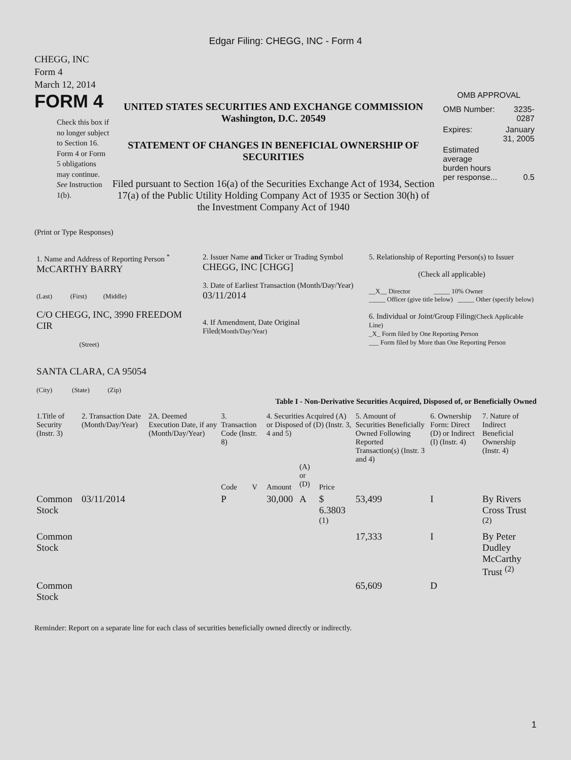Edgar Filing: CHEGG, INC - Form 4
CHEGG, INC
Form 4
March 12, 2014
FORM 4
Check this box if no longer subject to Section 16. Form 4 or Form 5 obligations may continue. See Instruction 1(b).
UNITED STATES SECURITIES AND EXCHANGE COMMISSION
Washington, D.C. 20549
STATEMENT OF CHANGES IN BENEFICIAL OWNERSHIP OF SECURITIES
Filed pursuant to Section 16(a) of the Securities Exchange Act of 1934, Section 17(a) of the Public Utility Holding Company Act of 1935 or Section 30(h) of the Investment Company Act of 1940
OMB APPROVAL
| OMB Number: | 3235-0287 |
| Expires: | January 31, 2005 |
| Estimated average burden hours per response... | 0.5 |
(Print or Type Responses)
| 1. Name and Address of Reporting Person <sup>*</sup> McCARTHY BARRY (Last) (First) (Middle) C/O CHEGG, INC, 3990 FREEDOM CIR (Street) SANTA CLARA, CA 95054 (City) (State) (Zip) | 2. Issuer Name and Ticker or Trading Symbol CHEGG, INC [CHGG] 3. Date of Earliest Transaction (Month/Day/Year) 03/11/2014 4. If Amendment, Date Original Filed (Month/Day/Year) | 5. Relationship of Reporting Person(s) to Issuer (Check all applicable) __X__ Director _____ 10% Owner _____ Officer (give title below) _____ Other (specify below) 6. Individual or Joint/Group Filing (Check Applicable Line) _X_ Form filed by One Reporting Person ___ Form filed by More than One Reporting Person |
Table I - Non-Derivative Securities Acquired, Disposed of, or Beneficially Owned
| 1.Title of Security (Instr. 3) | 2. Transaction Date (Month/Day/Year) | 2A. Deemed Execution Date, if any (Month/Day/Year) | 3. Transaction Code (Instr. 8) | | 4. Securities Acquired (A) or Disposed of (D) (Instr. 3, 4 and 5) | | | 5. Amount of Securities Beneficially Owned Following Reported Transaction(s) (Instr. 3 and 4) | 6. Ownership Form: Direct (D) or Indirect (I) (Instr. 4) | 7. Nature of Indirect Beneficial Ownership (Instr. 4) |
| --- | --- | --- | --- | --- | --- | --- | --- | --- | --- | --- |
| | | | Code | V | Amount | (A) or (D) | Price | | | |
| Common Stock | 03/11/2014 | | P | | 30,000 | A | $ 6.3803 <sup>(1)</sup> | 53,499 | I | By Rivers Cross Trust <sup>(2)</sup> |
| Common Stock | | | | | | | | 17,333 | I | By Peter Dudley McCarthy Trust <sup>(2)</sup> |
| Common Stock | | | | | | | | 65,609 | D | |
Reminder: Report on a separate line for each class of securities beneficially owned directly or indirectly.
1